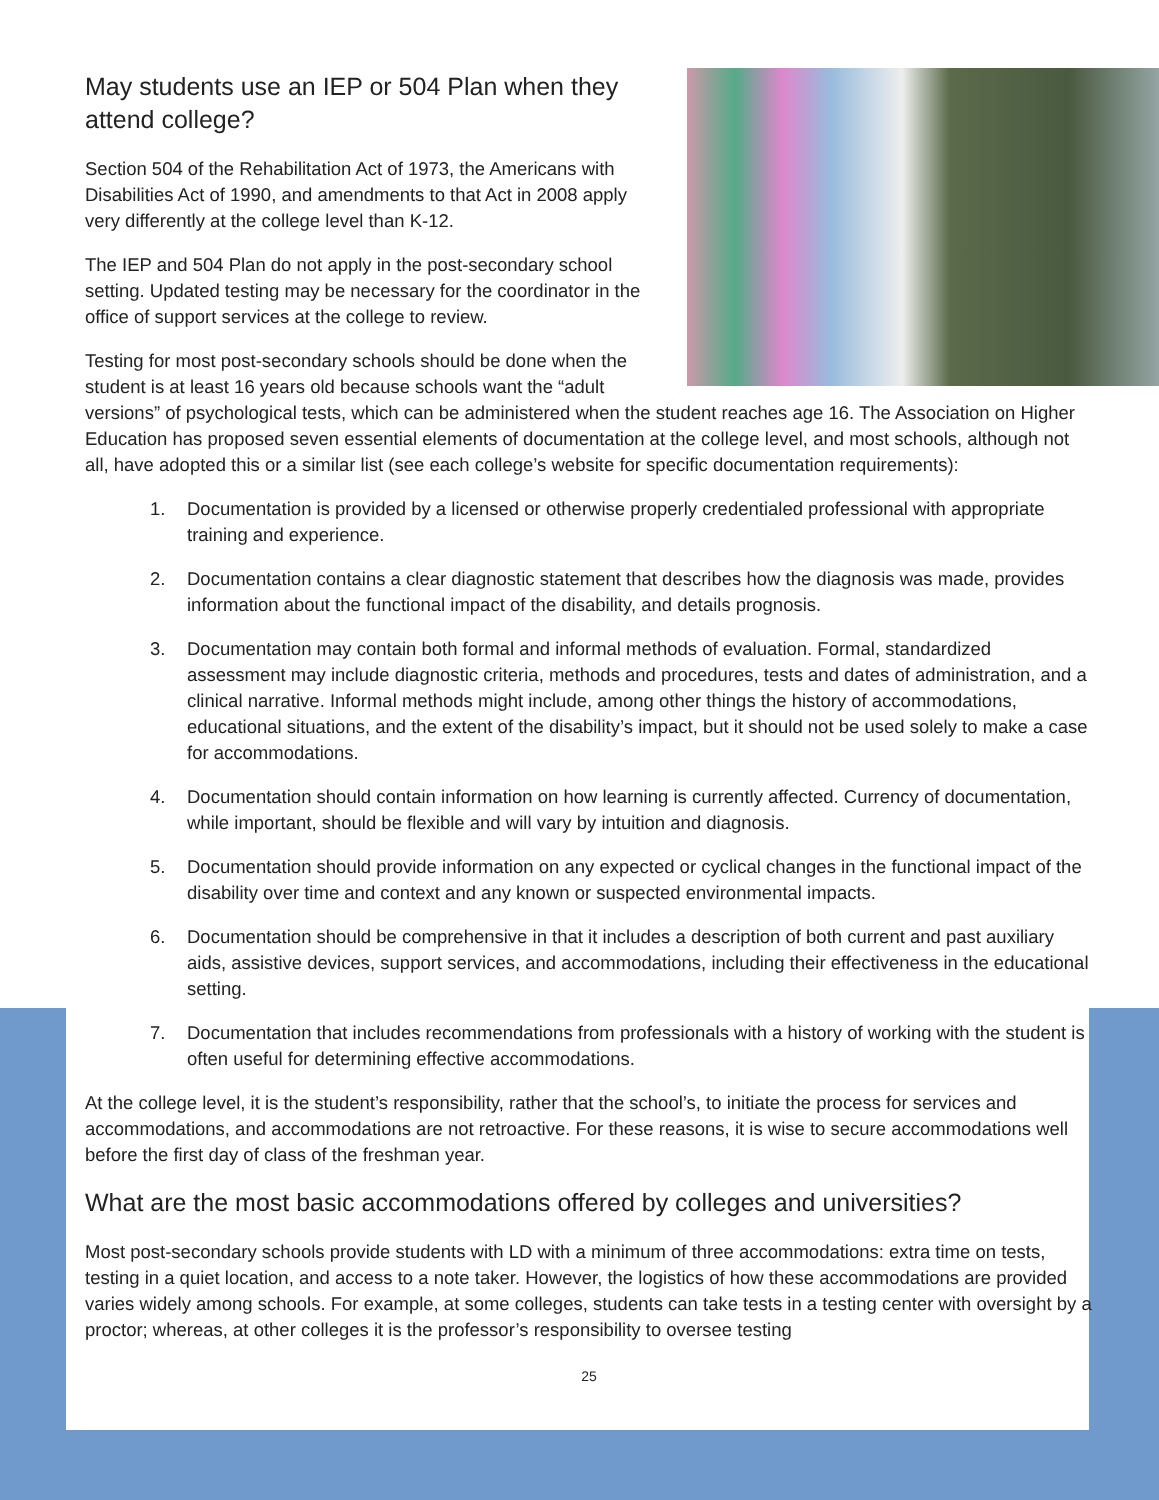May students use an IEP or 504 Plan when they attend college?
Section 504 of the Rehabilitation Act of 1973, the Americans with Disabilities Act of 1990, and amendments to that Act in 2008 apply very differently at the college level than K-12.
The IEP and 504 Plan do not apply in the post-secondary school setting. Updated testing may be necessary for the coordinator in the office of support services at the college to review.
Testing for most post-secondary schools should be done when the student is at least 16 years old because schools want the “adult versions” of psychological tests, which can be administered when the student reaches age 16. The Association on Higher Education has proposed seven essential elements of documentation at the college level, and most schools, although not all, have adopted this or a similar list (see each college’s website for specific documentation requirements):
1. Documentation is provided by a licensed or otherwise properly credentialed professional with appropriate training and experience.
2. Documentation contains a clear diagnostic statement that describes how the diagnosis was made, provides information about the functional impact of the disability, and details prognosis.
3. Documentation may contain both formal and informal methods of evaluation. Formal, standardized assessment may include diagnostic criteria, methods and procedures, tests and dates of administration, and a clinical narrative. Informal methods might include, among other things the history of accommodations, educational situations, and the extent of the disability’s impact, but it should not be used solely to make a case for accommodations.
4. Documentation should contain information on how learning is currently affected. Currency of documentation, while important, should be flexible and will vary by intuition and diagnosis.
5. Documentation should provide information on any expected or cyclical changes in the functional impact of the disability over time and context and any known or suspected environmental impacts.
6. Documentation should be comprehensive in that it includes a description of both current and past auxiliary aids, assistive devices, support services, and accommodations, including their effectiveness in the educational setting.
7. Documentation that includes recommendations from professionals with a history of working with the student is often useful for determining effective accommodations.
At the college level, it is the student’s responsibility, rather that the school’s, to initiate the process for services and accommodations, and accommodations are not retroactive. For these reasons, it is wise to secure accommodations well before the first day of class of the freshman year.
What are the most basic accommodations offered by colleges and universities?
Most post-secondary schools provide students with LD with a minimum of three accommodations: extra time on tests, testing in a quiet location, and access to a note taker. However, the logistics of how these accommodations are provided varies widely among schools. For example, at some colleges, students can take tests in a testing center with oversight by a proctor; whereas, at other colleges it is the professor’s responsibility to oversee testing
25